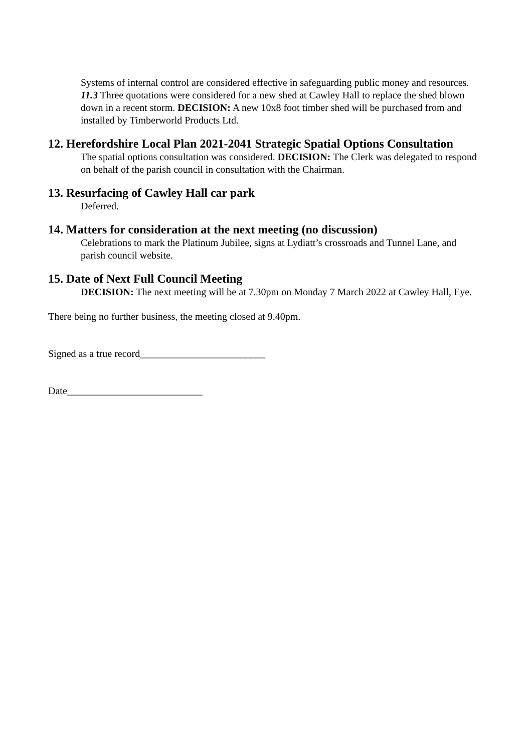Systems of internal control are considered effective in safeguarding public money and resources.
11.3 Three quotations were considered for a new shed at Cawley Hall to replace the shed blown down in a recent storm. DECISION: A new 10x8 foot timber shed will be purchased from and installed by Timberworld Products Ltd.
12. Herefordshire Local Plan 2021-2041 Strategic Spatial Options Consultation
The spatial options consultation was considered. DECISION: The Clerk was delegated to respond on behalf of the parish council in consultation with the Chairman.
13. Resurfacing of Cawley Hall car park
Deferred.
14. Matters for consideration at the next meeting (no discussion)
Celebrations to mark the Platinum Jubilee, signs at Lydiatt’s crossroads and Tunnel Lane, and parish council website.
15. Date of Next Full Council Meeting
DECISION: The next meeting will be at 7.30pm on Monday 7 March 2022 at Cawley Hall, Eye.
There being no further business, the meeting closed at 9.40pm.
Signed as a true record_________________________
Date___________________________